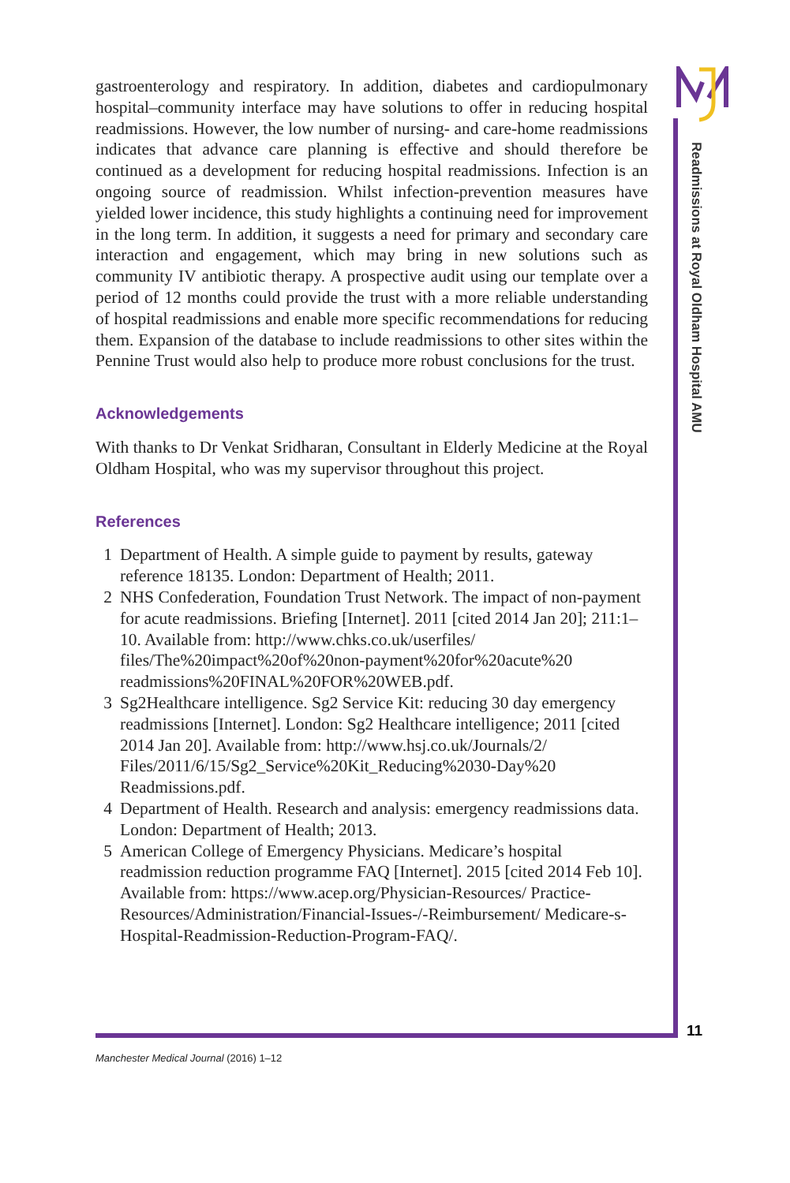gastroenterology and respiratory. In addition, diabetes and cardiopulmonary hospital–community interface may have solutions to offer in reducing hospital readmissions. However, the low number of nursing- and care-home readmissions indicates that advance care planning is effective and should therefore be continued as a development for reducing hospital readmissions. Infection is an ongoing source of readmission. Whilst infection-prevention measures have yielded lower incidence, this study highlights a continuing need for improvement in the long term. In addition, it suggests a need for primary and secondary care interaction and engagement, which may bring in new solutions such as community IV antibiotic therapy. A prospective audit using our template over a period of 12 months could provide the trust with a more reliable understanding of hospital readmissions and enable more specific recommendations for reducing them. Expansion of the database to include readmissions to other sites within the Pennine Trust would also help to produce more robust conclusions for the trust.
Acknowledgements
With thanks to Dr Venkat Sridharan, Consultant in Elderly Medicine at the Royal Oldham Hospital, who was my supervisor throughout this project.
References
1 Department of Health. A simple guide to payment by results, gateway reference 18135. London: Department of Health; 2011.
2 NHS Confederation, Foundation Trust Network. The impact of non-payment for acute readmissions. Briefing [Internet]. 2011 [cited 2014 Jan 20]; 211:1–10. Available from: http://www.chks.co.uk/userfiles/ files/The%20impact%20of%20non-payment%20for%20acute%20 readmissions%20FINAL%20FOR%20WEB.pdf.
3 Sg2Healthcare intelligence. Sg2 Service Kit: reducing 30 day emergency readmissions [Internet]. London: Sg2 Healthcare intelligence; 2011 [cited 2014 Jan 20]. Available from: http://www.hsj.co.uk/Journals/2/ Files/2011/6/15/Sg2_Service%20Kit_Reducing%2030-Day%20 Readmissions.pdf.
4 Department of Health. Research and analysis: emergency readmissions data. London: Department of Health; 2013.
5 American College of Emergency Physicians. Medicare’s hospital readmission reduction programme FAQ [Internet]. 2015 [cited 2014 Feb 10]. Available from: https://www.acep.org/Physician-Resources/ Practice-Resources/Administration/Financial-Issues-/-Reimbursement/ Medicare-s-Hospital-Readmission-Reduction-Program-FAQ/.
Readmissions at Royal Oldham Hospital AMU
11
Manchester Medical Journal (2016) 1–12